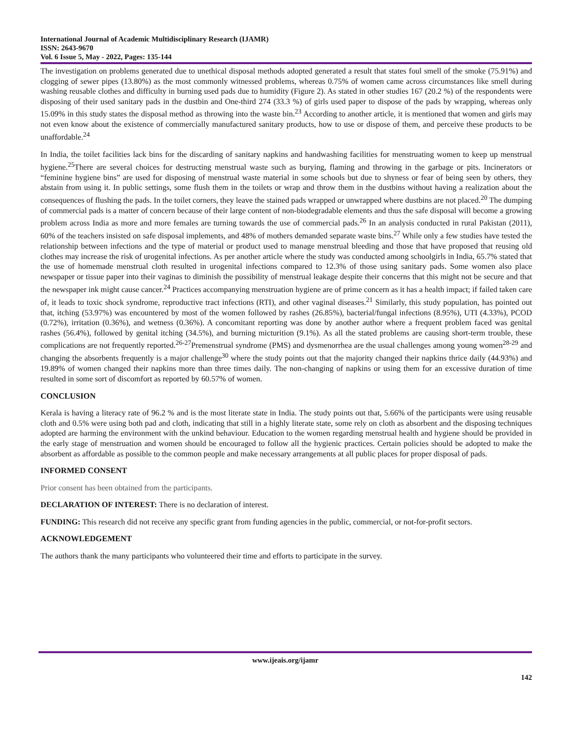International Journal of Academic Multidisciplinary Research (IJAMR)
ISSN: 2643-9670
Vol. 6 Issue 5, May - 2022, Pages: 135-144
The investigation on problems generated due to unethical disposal methods adopted generated a result that states foul smell of the smoke (75.91%) and clogging of sewer pipes (13.80%) as the most commonly witnessed problems, whereas 0.75% of women came across circumstances like smell during washing reusable clothes and difficulty in burning used pads due to humidity (Figure 2). As stated in other studies 167 (20.2 %) of the respondents were disposing of their used sanitary pads in the dustbin and One-third 274 (33.3 %) of girls used paper to dispose of the pads by wrapping, whereas only 15.09% in this study states the disposal method as throwing into the waste bin.<sup>23</sup> According to another article, it is mentioned that women and girls may not even know about the existence of commercially manufactured sanitary products, how to use or dispose of them, and perceive these products to be unaffordable.<sup>24</sup>
In India, the toilet facilities lack bins for the discarding of sanitary napkins and handwashing facilities for menstruating women to keep up menstrual hygiene.<sup>25</sup>There are several choices for destructing menstrual waste such as burying, flaming and throwing in the garbage or pits. Incinerators or “feminine hygiene bins” are used for disposing of menstrual waste material in some schools but due to shyness or fear of being seen by others, they abstain from using it. In public settings, some flush them in the toilets or wrap and throw them in the dustbins without having a realization about the consequences of flushing the pads. In the toilet corners, they leave the stained pads wrapped or unwrapped where dustbins are not placed.<sup>20</sup> The dumping of commercial pads is a matter of concern because of their large content of non-biodegradable elements and thus the safe disposal will become a growing problem across India as more and more females are turning towards the use of commercial pads.<sup>26</sup> In an analysis conducted in rural Pakistan (2011), 60% of the teachers insisted on safe disposal implements, and 48% of mothers demanded separate waste bins.<sup>27</sup> While only a few studies have tested the relationship between infections and the type of material or product used to manage menstrual bleeding and those that have proposed that reusing old clothes may increase the risk of urogenital infections. As per another article where the study was conducted among schoolgirls in India, 65.7% stated that the use of homemade menstrual cloth resulted in urogenital infections compared to 12.3% of those using sanitary pads. Some women also place newspaper or tissue paper into their vaginas to diminish the possibility of menstrual leakage despite their concerns that this might not be secure and that the newspaper ink might cause cancer.<sup>24</sup> Practices accompanying menstruation hygiene are of prime concern as it has a health impact; if failed taken care of, it leads to toxic shock syndrome, reproductive tract infections (RTI), and other vaginal diseases.<sup>21</sup> Similarly, this study population, has pointed out that, itching (53.97%) was encountered by most of the women followed by rashes (26.85%), bacterial/fungal infections (8.95%), UTI (4.33%), PCOD (0.72%), irritation (0.36%), and wetness (0.36%). A concomitant reporting was done by another author where a frequent problem faced was genital rashes (56.4%), followed by genital itching (34.5%), and burning micturition (9.1%). As all the stated problems are causing short-term trouble, these complications are not frequently reported.<sup>26-27</sup>Premenstrual syndrome (PMS) and dysmenorrhea are the usual challenges among young women<sup>28-29</sup> and changing the absorbents frequently is a major challenge<sup>30</sup> where the study points out that the majority changed their napkins thrice daily (44.93%) and 19.89% of women changed their napkins more than three times daily. The non-changing of napkins or using them for an excessive duration of time resulted in some sort of discomfort as reported by 60.57% of women.
CONCLUSION
Kerala is having a literacy rate of 96.2 % and is the most literate state in India. The study points out that, 5.66% of the participants were using reusable cloth and 0.5% were using both pad and cloth, indicating that still in a highly literate state, some rely on cloth as absorbent and the disposing techniques adopted are harming the environment with the unkind behaviour. Education to the women regarding menstrual health and hygiene should be provided in the early stage of menstruation and women should be encouraged to follow all the hygienic practices. Certain policies should be adopted to make the absorbent as affordable as possible to the common people and make necessary arrangements at all public places for proper disposal of pads.
INFORMED CONSENT
Prior consent has been obtained from the participants.
DECLARATION OF INTEREST: There is no declaration of interest.
FUNDING: This research did not receive any specific grant from funding agencies in the public, commercial, or not-for-profit sectors.
ACKNOWLEDGEMENT
The authors thank the many participants who volunteered their time and efforts to participate in the survey.
www.ijeais.org/ijamr
142